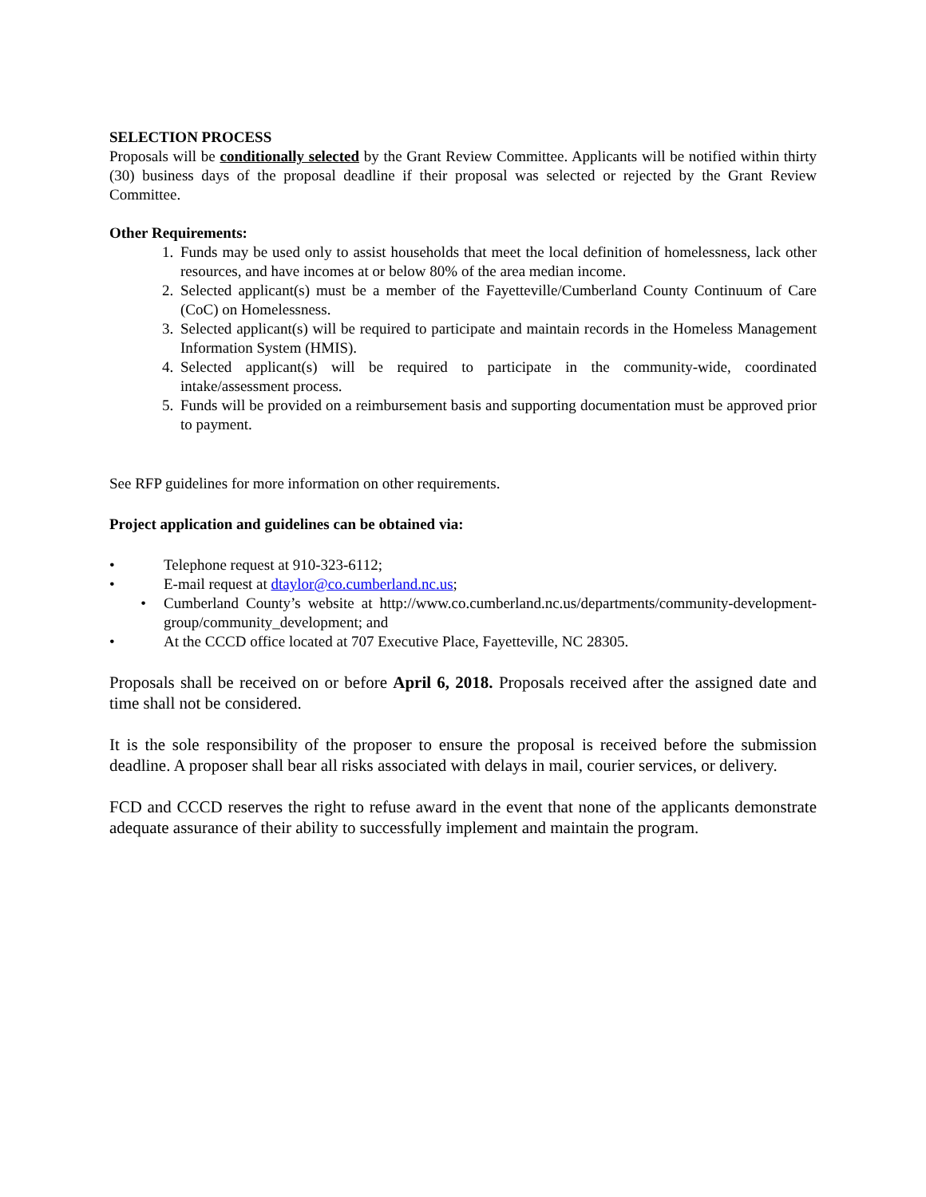SELECTION PROCESS
Proposals will be conditionally selected by the Grant Review Committee. Applicants will be notified within thirty (30) business days of the proposal deadline if their proposal was selected or rejected by the Grant Review Committee.
Other Requirements:
1. Funds may be used only to assist households that meet the local definition of homelessness, lack other resources, and have incomes at or below 80% of the area median income.
2. Selected applicant(s) must be a member of the Fayetteville/Cumberland County Continuum of Care (CoC) on Homelessness.
3. Selected applicant(s) will be required to participate and maintain records in the Homeless Management Information System (HMIS).
4. Selected applicant(s) will be required to participate in the community-wide, coordinated intake/assessment process.
5. Funds will be provided on a reimbursement basis and supporting documentation must be approved prior to payment.
See RFP guidelines for more information on other requirements.
Project application and guidelines can be obtained via:
• Telephone request at 910-323-6112;
• E-mail request at dtaylor@co.cumberland.nc.us;
• Cumberland County’s website at http://www.co.cumberland.nc.us/departments/community-development-group/community_development; and
• At the CCCD office located at 707 Executive Place, Fayetteville, NC 28305.
Proposals shall be received on or before April 6, 2018. Proposals received after the assigned date and time shall not be considered.
It is the sole responsibility of the proposer to ensure the proposal is received before the submission deadline. A proposer shall bear all risks associated with delays in mail, courier services, or delivery.
FCD and CCCD reserves the right to refuse award in the event that none of the applicants demonstrate adequate assurance of their ability to successfully implement and maintain the program.